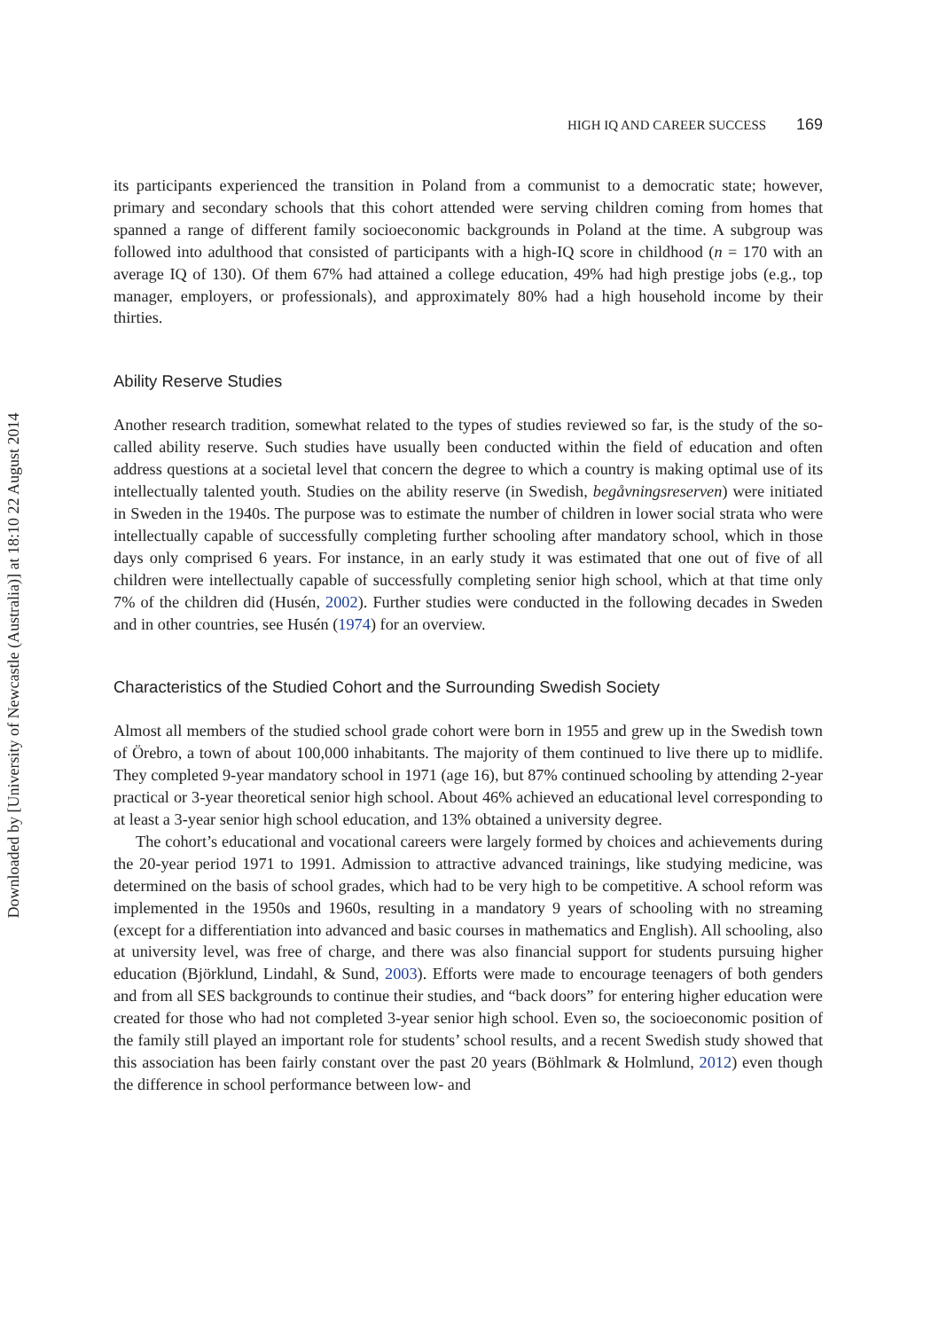Downloaded by [University of Newcastle (Australia)] at 18:10 22 August 2014
HIGH IQ AND CAREER SUCCESS 169
its participants experienced the transition in Poland from a communist to a democratic state; however, primary and secondary schools that this cohort attended were serving children coming from homes that spanned a range of different family socioeconomic backgrounds in Poland at the time. A subgroup was followed into adulthood that consisted of participants with a high-IQ score in childhood (n = 170 with an average IQ of 130). Of them 67% had attained a college education, 49% had high prestige jobs (e.g., top manager, employers, or professionals), and approximately 80% had a high household income by their thirties.
Ability Reserve Studies
Another research tradition, somewhat related to the types of studies reviewed so far, is the study of the so-called ability reserve. Such studies have usually been conducted within the field of education and often address questions at a societal level that concern the degree to which a country is making optimal use of its intellectually talented youth. Studies on the ability reserve (in Swedish, begåvningsreserven) were initiated in Sweden in the 1940s. The purpose was to estimate the number of children in lower social strata who were intellectually capable of successfully completing further schooling after mandatory school, which in those days only comprised 6 years. For instance, in an early study it was estimated that one out of five of all children were intellectually capable of successfully completing senior high school, which at that time only 7% of the children did (Husén, 2002). Further studies were conducted in the following decades in Sweden and in other countries, see Husén (1974) for an overview.
Characteristics of the Studied Cohort and the Surrounding Swedish Society
Almost all members of the studied school grade cohort were born in 1955 and grew up in the Swedish town of Örebro, a town of about 100,000 inhabitants. The majority of them continued to live there up to midlife. They completed 9-year mandatory school in 1971 (age 16), but 87% continued schooling by attending 2-year practical or 3-year theoretical senior high school. About 46% achieved an educational level corresponding to at least a 3-year senior high school education, and 13% obtained a university degree.
The cohort’s educational and vocational careers were largely formed by choices and achievements during the 20-year period 1971 to 1991. Admission to attractive advanced trainings, like studying medicine, was determined on the basis of school grades, which had to be very high to be competitive. A school reform was implemented in the 1950s and 1960s, resulting in a mandatory 9 years of schooling with no streaming (except for a differentiation into advanced and basic courses in mathematics and English). All schooling, also at university level, was free of charge, and there was also financial support for students pursuing higher education (Björklund, Lindahl, & Sund, 2003). Efforts were made to encourage teenagers of both genders and from all SES backgrounds to continue their studies, and “back doors” for entering higher education were created for those who had not completed 3-year senior high school. Even so, the socioeconomic position of the family still played an important role for students’ school results, and a recent Swedish study showed that this association has been fairly constant over the past 20 years (Böhlmark & Holmlund, 2012) even though the difference in school performance between low- and